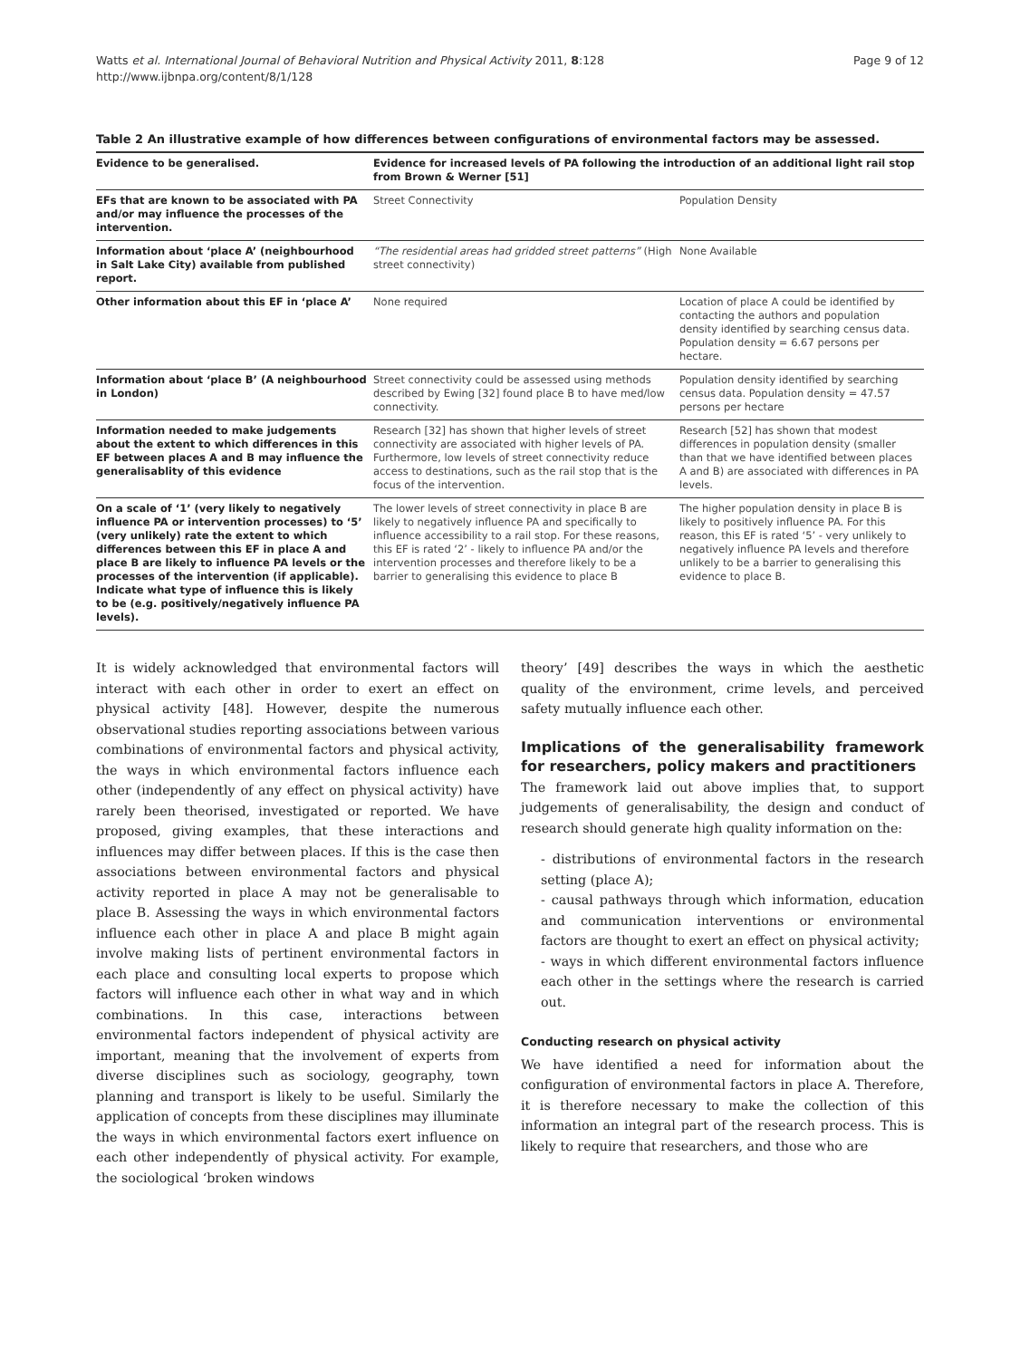Watts et al. International Journal of Behavioral Nutrition and Physical Activity 2011, 8:128
http://www.ijbnpa.org/content/8/1/128
Page 9 of 12
Table 2 An illustrative example of how differences between configurations of environmental factors may be assessed.
| Evidence to be generalised. | Evidence for increased levels of PA following the introduction of an additional light rail stop from Brown & Werner [51] | |
| --- | --- | --- |
| EFs that are known to be associated with PA and/or may influence the processes of the intervention. | Street Connectivity | Population Density |
| Information about ‘place A’ (neighbourhood in Salt Lake City) available from published report. | “The residential areas had gridded street patterns” (High street connectivity) | None Available |
| Other information about this EF in ‘place A’ | None required | Location of place A could be identified by contacting the authors and population density identified by searching census data. Population density = 6.67 persons per hectare. |
| Information about ‘place B’ (A neighbourhood in London) | Street connectivity could be assessed using methods described by Ewing [32] found place B to have med/low connectivity. | Population density identified by searching census data. Population density = 47.57 persons per hectare |
| Information needed to make judgements about the extent to which differences in this EF between places A and B may influence the generalisablity of this evidence | Research [32] has shown that higher levels of street connectivity are associated with higher levels of PA. Furthermore, low levels of street connectivity reduce access to destinations, such as the rail stop that is the focus of the intervention. | Research [52] has shown that modest differences in population density (smaller than that we have identified between places A and B) are associated with differences in PA levels. |
| On a scale of ‘1’ (very likely to negatively influence PA or intervention processes) to ‘5’ (very unlikely) rate the extent to which differences between this EF in place A and place B are likely to influence PA levels or the processes of the intervention (if applicable). Indicate what type of influence this is likely to be (e.g. positively/negatively influence PA levels). | The lower levels of street connectivity in place B are likely to negatively influence PA and specifically to influence accessibility to a rail stop. For these reasons, this EF is rated ‘2’ - likely to influence PA and/or the intervention processes and therefore likely to be a barrier to generalising this evidence to place B | The higher population density in place B is likely to positively influence PA. For this reason, this EF is rated ‘5’ - very unlikely to negatively influence PA levels and therefore unlikely to be a barrier to generalising this evidence to place B. |
It is widely acknowledged that environmental factors will interact with each other in order to exert an effect on physical activity [48]. However, despite the numerous observational studies reporting associations between various combinations of environmental factors and physical activity, the ways in which environmental factors influence each other (independently of any effect on physical activity) have rarely been theorised, investigated or reported. We have proposed, giving examples, that these interactions and influences may differ between places. If this is the case then associations between environmental factors and physical activity reported in place A may not be generalisable to place B. Assessing the ways in which environmental factors influence each other in place A and place B might again involve making lists of pertinent environmental factors in each place and consulting local experts to propose which factors will influence each other in what way and in which combinations. In this case, interactions between environmental factors independent of physical activity are important, meaning that the involvement of experts from diverse disciplines such as sociology, geography, town planning and transport is likely to be useful. Similarly the application of concepts from these disciplines may illuminate the ways in which environmental factors exert influence on each other independently of physical activity. For example, the sociological ‘broken windows
theory’ [49] describes the ways in which the aesthetic quality of the environment, crime levels, and perceived safety mutually influence each other.
Implications of the generalisability framework for researchers, policy makers and practitioners
The framework laid out above implies that, to support judgements of generalisability, the design and conduct of research should generate high quality information on the:
- distributions of environmental factors in the research setting (place A);
- causal pathways through which information, education and communication interventions or environmental factors are thought to exert an effect on physical activity;
- ways in which different environmental factors influence each other in the settings where the research is carried out.
Conducting research on physical activity
We have identified a need for information about the configuration of environmental factors in place A. Therefore, it is therefore necessary to make the collection of this information an integral part of the research process. This is likely to require that researchers, and those who are